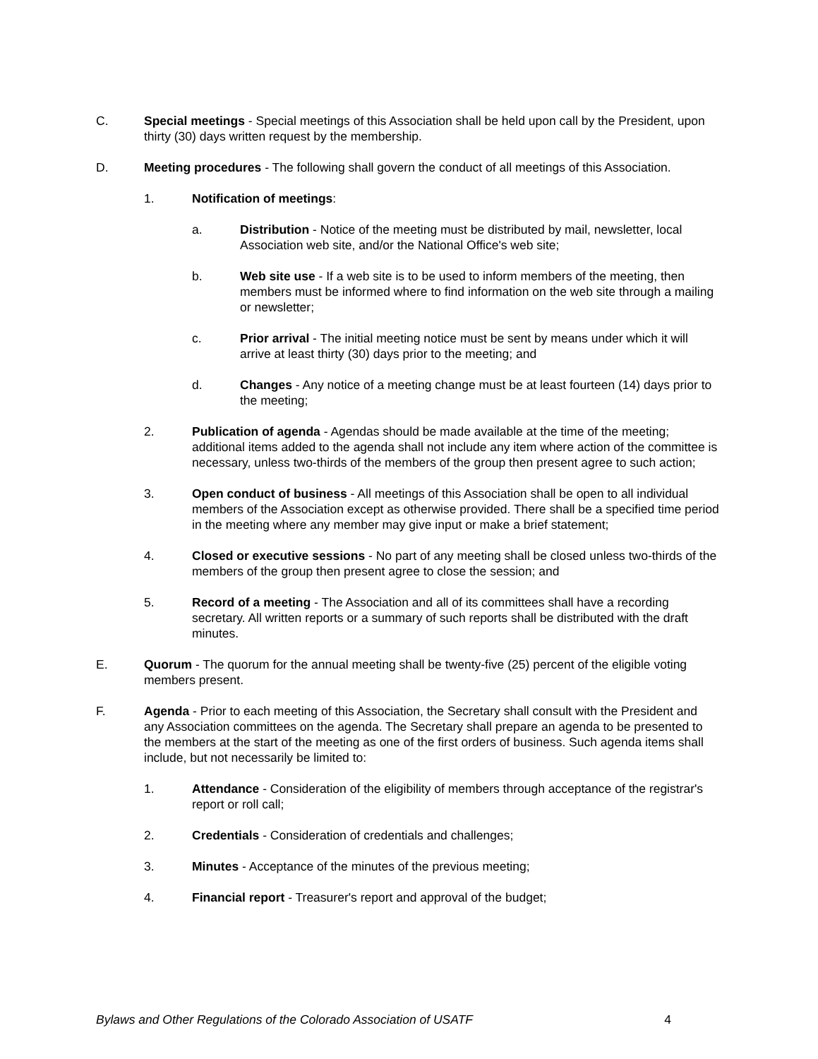C. Special meetings - Special meetings of this Association shall be held upon call by the President, upon thirty (30) days written request by the membership.
D. Meeting procedures - The following shall govern the conduct of all meetings of this Association.
1. Notification of meetings:
a. Distribution - Notice of the meeting must be distributed by mail, newsletter, local Association web site, and/or the National Office's web site;
b. Web site use - If a web site is to be used to inform members of the meeting, then members must be informed where to find information on the web site through a mailing or newsletter;
c. Prior arrival - The initial meeting notice must be sent by means under which it will arrive at least thirty (30) days prior to the meeting; and
d. Changes - Any notice of a meeting change must be at least fourteen (14) days prior to the meeting;
2. Publication of agenda - Agendas should be made available at the time of the meeting; additional items added to the agenda shall not include any item where action of the committee is necessary, unless two-thirds of the members of the group then present agree to such action;
3. Open conduct of business - All meetings of this Association shall be open to all individual members of the Association except as otherwise provided. There shall be a specified time period in the meeting where any member may give input or make a brief statement;
4. Closed or executive sessions - No part of any meeting shall be closed unless two-thirds of the members of the group then present agree to close the session; and
5. Record of a meeting - The Association and all of its committees shall have a recording secretary. All written reports or a summary of such reports shall be distributed with the draft minutes.
E. Quorum - The quorum for the annual meeting shall be twenty-five (25) percent of the eligible voting members present.
F. Agenda - Prior to each meeting of this Association, the Secretary shall consult with the President and any Association committees on the agenda. The Secretary shall prepare an agenda to be presented to the members at the start of the meeting as one of the first orders of business. Such agenda items shall include, but not necessarily be limited to:
1. Attendance - Consideration of the eligibility of members through acceptance of the registrar's report or roll call;
2. Credentials - Consideration of credentials and challenges;
3. Minutes - Acceptance of the minutes of the previous meeting;
4. Financial report - Treasurer's report and approval of the budget;
Bylaws and Other Regulations of the Colorado Association of USATF 4